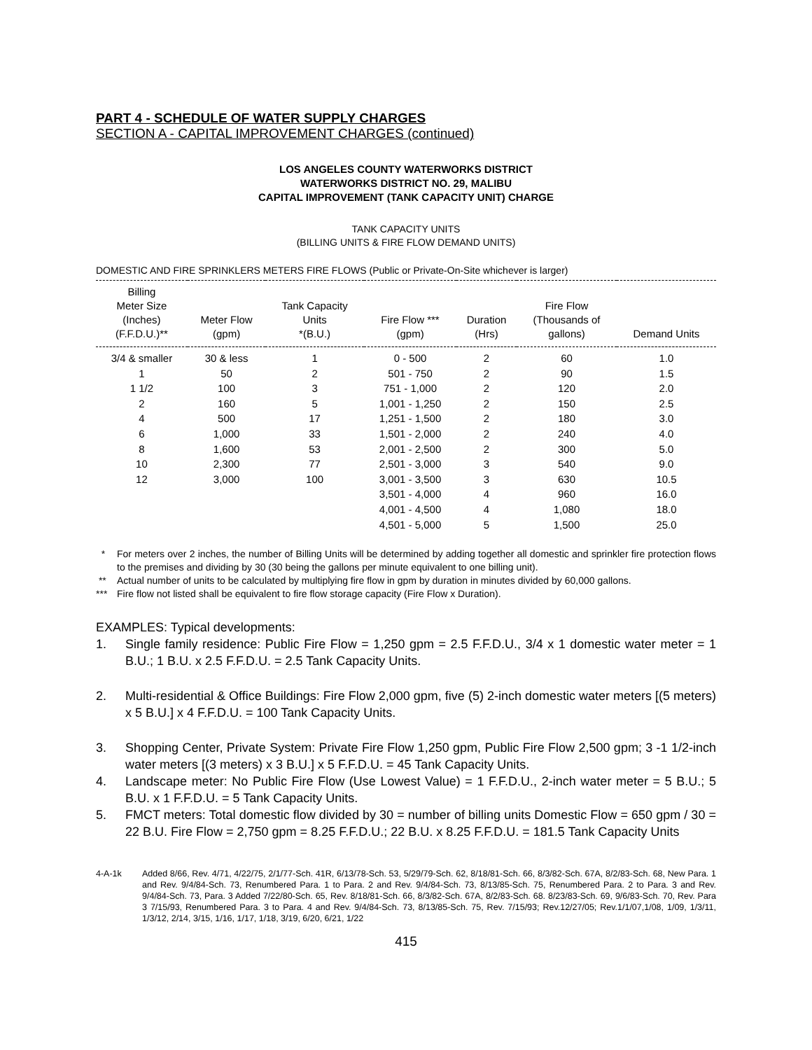PART 4 - SCHEDULE OF WATER SUPPLY CHARGES
SECTION A - CAPITAL IMPROVEMENT CHARGES (continued)
LOS ANGELES COUNTY WATERWORKS DISTRICT
WATERWORKS DISTRICT NO. 29, MALIBU
CAPITAL IMPROVEMENT (TANK CAPACITY UNIT) CHARGE
TANK CAPACITY UNITS
(BILLING UNITS & FIRE FLOW DEMAND UNITS)
DOMESTIC AND FIRE SPRINKLERS METERS FIRE FLOWS (Public or Private-On-Site whichever is larger)
| Billing Meter Size (Inches) (F.F.D.U.)** | Meter Flow (gpm) | Tank Capacity Units *(B.U.) | Fire Flow *** (gpm) | Duration (Hrs) | Fire Flow (Thousands of gallons) | Demand Units |
| --- | --- | --- | --- | --- | --- | --- |
| 3/4 & smaller | 30 & less | 1 | 0 - 500 | 2 | 60 | 1.0 |
| 1 | 50 | 2 | 501 - 750 | 2 | 90 | 1.5 |
| 1 1/2 | 100 | 3 | 751 - 1,000 | 2 | 120 | 2.0 |
| 2 | 160 | 5 | 1,001 - 1,250 | 2 | 150 | 2.5 |
| 4 | 500 | 17 | 1,251 - 1,500 | 2 | 180 | 3.0 |
| 6 | 1,000 | 33 | 1,501 - 2,000 | 2 | 240 | 4.0 |
| 8 | 1,600 | 53 | 2,001 - 2,500 | 2 | 300 | 5.0 |
| 10 | 2,300 | 77 | 2,501 - 3,000 | 3 | 540 | 9.0 |
| 12 | 3,000 | 100 | 3,001 - 3,500 | 3 | 630 | 10.5 |
| | | | 3,501 - 4,000 | 4 | 960 | 16.0 |
| | | | 4,001 - 4,500 | 4 | 1,080 | 18.0 |
| | | | 4,501 - 5,000 | 5 | 1,500 | 25.0 |
* For meters over 2 inches, the number of Billing Units will be determined by adding together all domestic and sprinkler fire protection flows to the premises and dividing by 30 (30 being the gallons per minute equivalent to one billing unit).
** Actual number of units to be calculated by multiplying fire flow in gpm by duration in minutes divided by 60,000 gallons.
*** Fire flow not listed shall be equivalent to fire flow storage capacity (Fire Flow x Duration).
EXAMPLES: Typical developments:
1. Single family residence: Public Fire Flow = 1,250 gpm = 2.5 F.F.D.U., 3/4 x 1 domestic water meter = 1 B.U.; 1 B.U. x 2.5 F.F.D.U. = 2.5 Tank Capacity Units.
2. Multi-residential & Office Buildings: Fire Flow 2,000 gpm, five (5) 2-inch domestic water meters [(5 meters) x 5 B.U.] x 4 F.F.D.U. = 100 Tank Capacity Units.
3. Shopping Center, Private System: Private Fire Flow 1,250 gpm, Public Fire Flow 2,500 gpm; 3 -1 1/2-inch water meters [(3 meters) x 3 B.U.] x 5 F.F.D.U. = 45 Tank Capacity Units.
4. Landscape meter: No Public Fire Flow (Use Lowest Value) = 1 F.F.D.U., 2-inch water meter = 5 B.U.; 5 B.U. x 1 F.F.D.U. = 5 Tank Capacity Units.
5. FMCT meters: Total domestic flow divided by 30 = number of billing units Domestic Flow = 650 gpm / 30 = 22 B.U. Fire Flow = 2,750 gpm = 8.25 F.F.D.U.; 22 B.U. x 8.25 F.F.D.U. = 181.5 Tank Capacity Units
4-A-1k Added 8/66, Rev. 4/71, 4/22/75, 2/1/77-Sch. 41R, 6/13/78-Sch. 53, 5/29/79-Sch. 62, 8/18/81-Sch. 66, 8/3/82-Sch. 67A, 8/2/83-Sch. 68, New Para. 1 and Rev. 9/4/84-Sch. 73, Renumbered Para. 1 to Para. 2 and Rev. 9/4/84-Sch. 73, 8/13/85-Sch. 75, Renumbered Para. 2 to Para. 3 and Rev. 9/4/84-Sch. 73, Para. 3 Added 7/22/80-Sch. 65, Rev. 8/18/81-Sch. 66, 8/3/82-Sch. 67A, 8/2/83-Sch. 68. 8/23/83-Sch. 69, 9/6/83-Sch. 70, Rev. Para 3 7/15/93, Renumbered Para. 3 to Para. 4 and Rev. 9/4/84-Sch. 73, 8/13/85-Sch. 75, Rev. 7/15/93; Rev.12/27/05; Rev.1/1/07,1/08, 1/09, 1/3/11, 1/3/12, 2/14, 3/15, 1/16, 1/17, 1/18, 3/19, 6/20, 6/21, 1/22
415